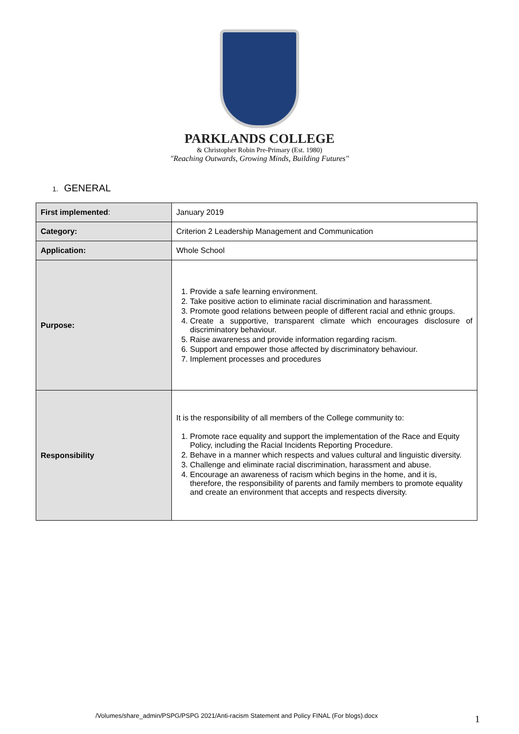PARKLANDS COLLEGE
& Christopher Robin Pre-Primary (Est. 1980)
"Reaching Outwards, Growing Minds, Building Futures"
1. GENERAL
| First implemented : | January 2019 |
| Category: | Criterion 2 Leadership Management and Communication |
| Application: | Whole School |
| Purpose: | 1. Provide a safe learning environment. 2. Take positive action to eliminate racial discrimination and harassment. 3. Promote good relations between people of different racial and ethnic groups. 4. Create a supportive, transparent climate which encourages disclosure of discriminatory behaviour. 5. Raise awareness and provide information regarding racism. 6. Support and empower those affected by discriminatory behaviour. 7. Implement processes and procedures |
| Responsibility | It is the responsibility of all members of the College community to: 1. Promote race equality and support the implementation of the Race and Equity Policy, including the Racial Incidents Reporting Procedure. 2. Behave in a manner which respects and values cultural and linguistic diversity. 3. Challenge and eliminate racial discrimination, harassment and abuse. 4. Encourage an awareness of racism which begins in the home, and it is, therefore, the responsibility of parents and family members to promote equality and create an environment that accepts and respects diversity. |
/Volumes/share_admin/PSPG/PSPG 2021/Anti-racism Statement and Policy FINAL (For blogs).docx
1